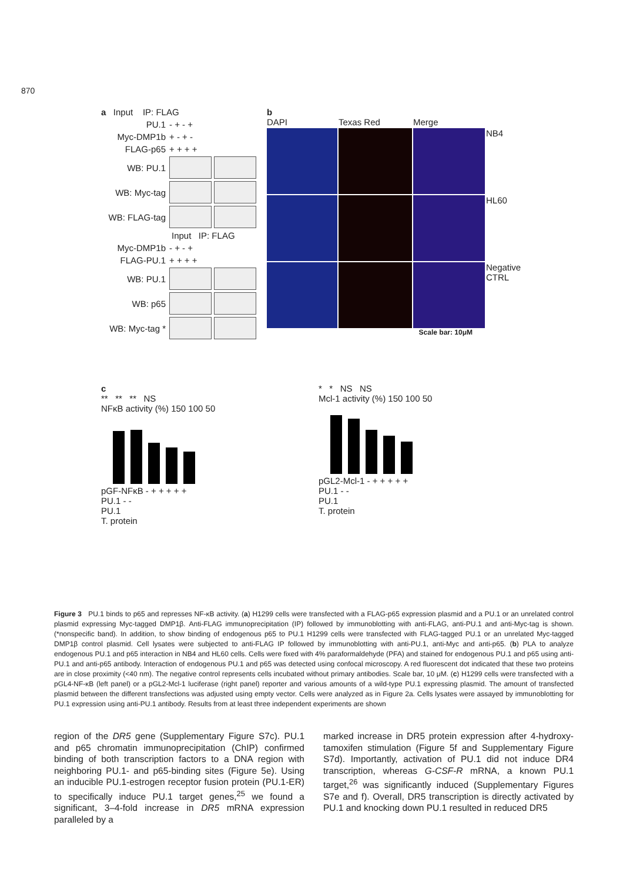870
a Input IP: FLAG
PU.1 - + - +
Myc-DMP1b + - + -
FLAG-p65 + + + +
WB: PU.1
WB: Myc-tag
WB: FLAG-tag
Input IP: FLAG
Myc-DMP1b - + - +
FLAG-PU.1 + + + +
WB: PU.1
WB: p65
WB: Myc-tag *
b
DAPI
Texas Red
Merge
NB4
HL60
Negative CTRL
Scale bar: 10μM
c
** ** ** NS
NFκB activity (%) 150 100 50
pGF-NFκB - + + + + +
PU.1 - -
PU.1
T. protein
* * NS NS
Mcl-1 activity (%) 150 100 50
pGL2-Mcl-1 - + + + + +
PU.1 - -
PU.1
T. protein
Figure 3 PU.1 binds to p65 and represses NF-κB activity. (a) H1299 cells were transfected with a FLAG-p65 expression plasmid and a PU.1 or an unrelated control plasmid expressing Myc-tagged DMP1β. Anti-FLAG immunoprecipitation (IP) followed by immunoblotting with anti-FLAG, anti-PU.1 and anti-Myc-tag is shown. (*nonspecific band). In addition, to show binding of endogenous p65 to PU.1 H1299 cells were transfected with FLAG-tagged PU.1 or an unrelated Myc-tagged DMP1β control plasmid. Cell lysates were subjected to anti-FLAG IP followed by immunoblotting with anti-PU.1, anti-Myc and anti-p65. (b) PLA to analyze endogenous PU.1 and p65 interaction in NB4 and HL60 cells. Cells were fixed with 4% paraformaldehyde (PFA) and stained for endogenous PU.1 and p65 using anti-PU.1 and anti-p65 antibody. Interaction of endogenous PU.1 and p65 was detected using confocal microscopy. A red fluorescent dot indicated that these two proteins are in close proximity (<40 nm). The negative control represents cells incubated without primary antibodies. Scale bar, 10 μM. (c) H1299 cells were transfected with a pGL4-NF-κB (left panel) or a pGL2-Mcl-1 luciferase (right panel) reporter and various amounts of a wild-type PU.1 expressing plasmid. The amount of transfected plasmid between the different transfections was adjusted using empty vector. Cells were analyzed as in Figure 2a. Cells lysates were assayed by immunoblotting for PU.1 expression using anti-PU.1 antibody. Results from at least three independent experiments are shown
region of the DR5 gene (Supplementary Figure S7c). PU.1 and p65 chromatin immunoprecipitation (ChIP) confirmed binding of both transcription factors to a DNA region with neighboring PU.1- and p65-binding sites (Figure 5e). Using an inducible PU.1-estrogen receptor fusion protein (PU.1-ER) to specifically induce PU.1 target genes,<sup>25</sup> we found a significant, 3–4-fold increase in DR5 mRNA expression paralleled by a
marked increase in DR5 protein expression after 4-hydroxy-tamoxifen stimulation (Figure 5f and Supplementary Figure S7d). Importantly, activation of PU.1 did not induce DR4 transcription, whereas G-CSF-R mRNA, a known PU.1 target,<sup>26</sup> was significantly induced (Supplementary Figures S7e and f). Overall, DR5 transcription is directly activated by PU.1 and knocking down PU.1 resulted in reduced DR5